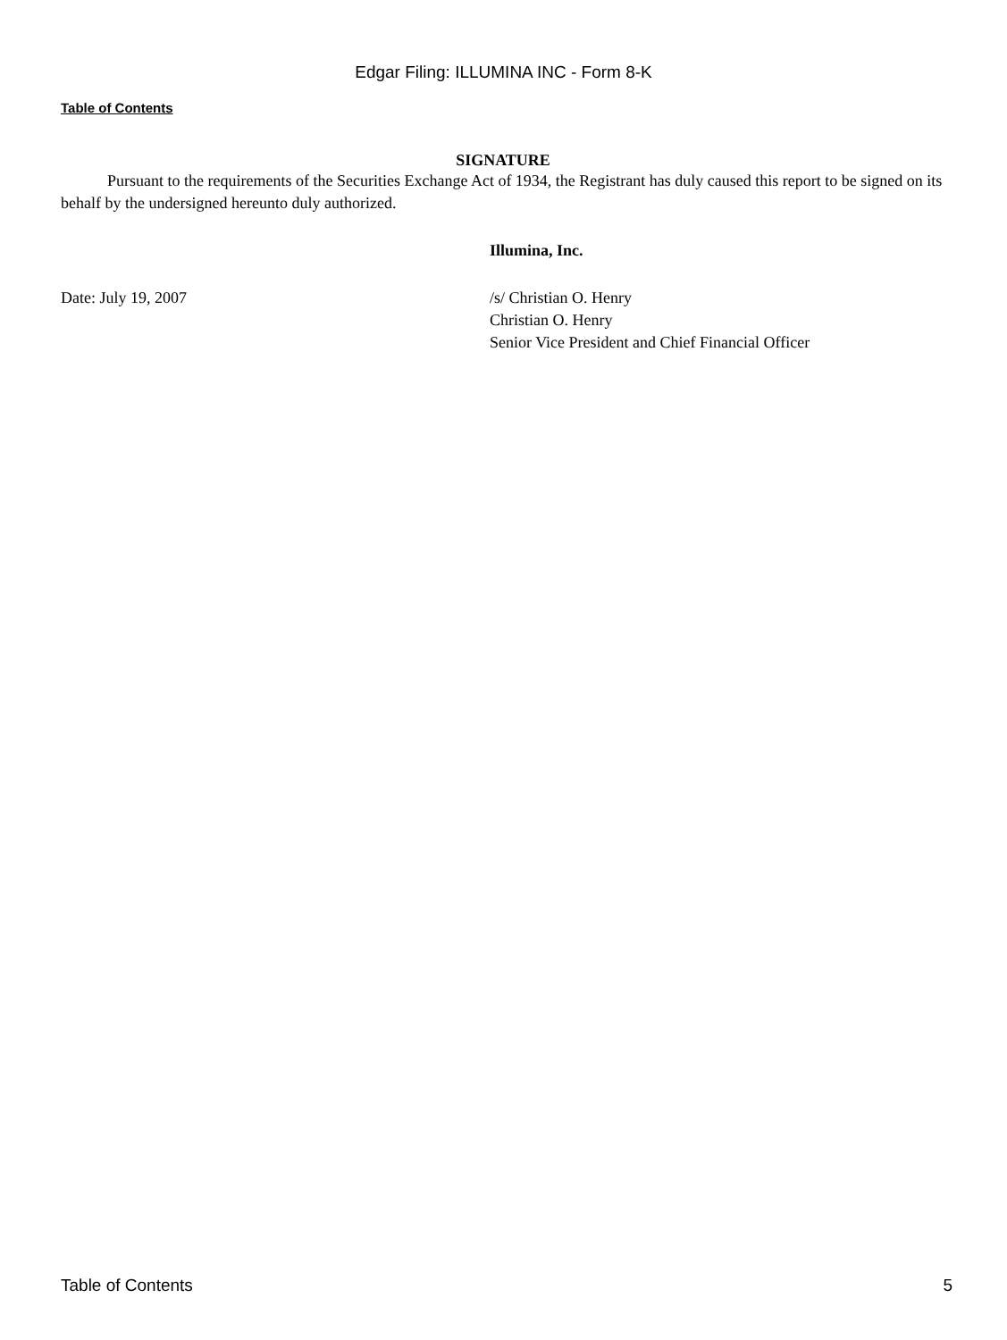Edgar Filing: ILLUMINA INC - Form 8-K
Table of Contents
SIGNATURE
Pursuant to the requirements of the Securities Exchange Act of 1934, the Registrant has duly caused this report to be signed on its behalf by the undersigned hereunto duly authorized.
Illumina, Inc.
Date: July 19, 2007 /s/ Christian O. Henry
Christian O. Henry
Senior Vice President and Chief Financial Officer
Table of Contents 5